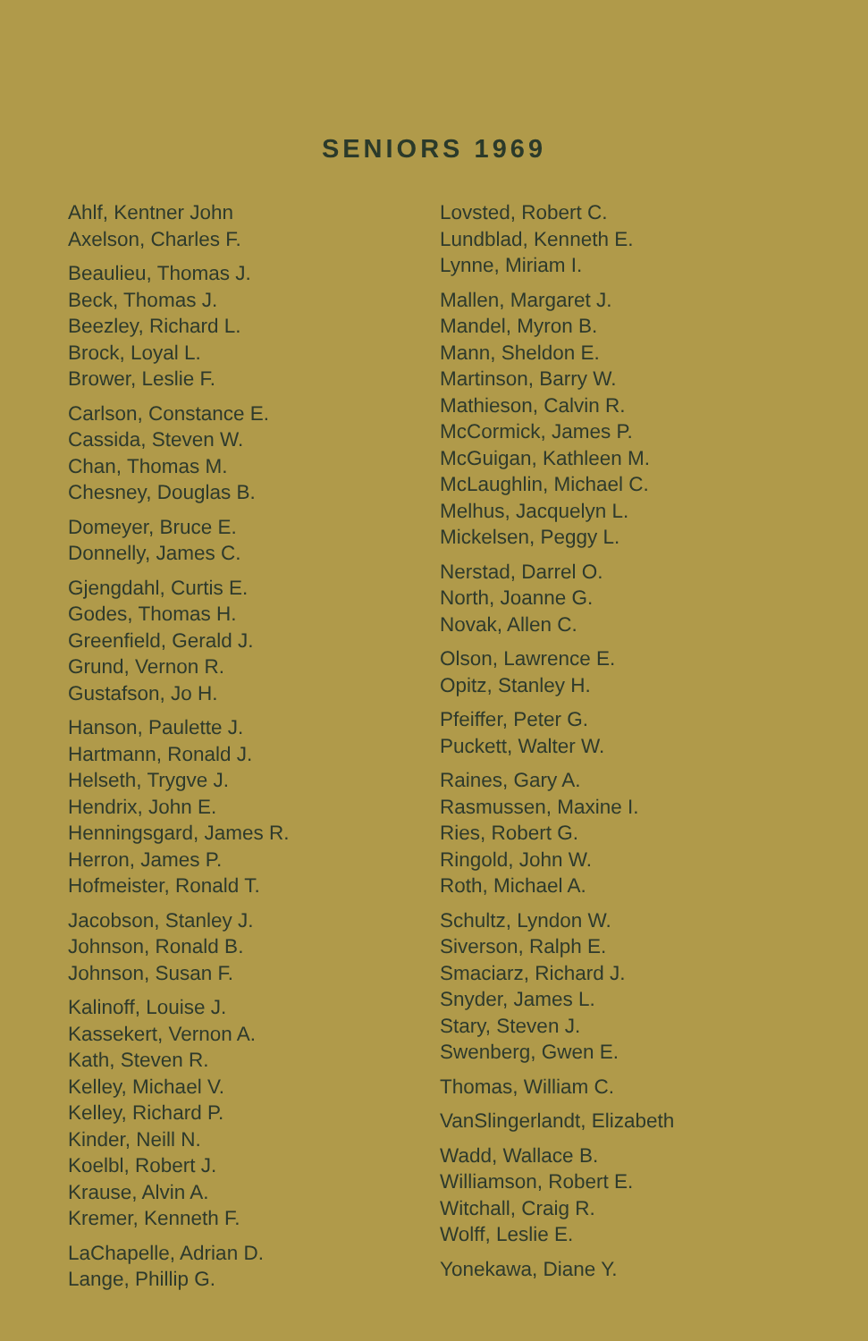SENIORS 1969
Ahlf, Kentner John
Axelson, Charles F.
Beaulieu, Thomas J.
Beck, Thomas J.
Beezley, Richard L.
Brock, Loyal L.
Brower, Leslie F.
Carlson, Constance E.
Cassida, Steven W.
Chan, Thomas M.
Chesney, Douglas B.
Domeyer, Bruce E.
Donnelly, James C.
Gjengdahl, Curtis E.
Godes, Thomas H.
Greenfield, Gerald J.
Grund, Vernon R.
Gustafson, Jo H.
Hanson, Paulette J.
Hartmann, Ronald J.
Helseth, Trygve J.
Hendrix, John E.
Henningsgard, James R.
Herron, James P.
Hofmeister, Ronald T.
Jacobson, Stanley J.
Johnson, Ronald B.
Johnson, Susan F.
Kalinoff, Louise J.
Kassekert, Vernon A.
Kath, Steven R.
Kelley, Michael V.
Kelley, Richard P.
Kinder, Neill N.
Koelbl, Robert J.
Krause, Alvin A.
Kremer, Kenneth F.
LaChapelle, Adrian D.
Lange, Phillip G.
Lovsted, Robert C.
Lundblad, Kenneth E.
Lynne, Miriam I.
Mallen, Margaret J.
Mandel, Myron B.
Mann, Sheldon E.
Martinson, Barry W.
Mathieson, Calvin R.
McCormick, James P.
McGuigan, Kathleen M.
McLaughlin, Michael C.
Melhus, Jacquelyn L.
Mickelsen, Peggy L.
Nerstad, Darrel O.
North, Joanne G.
Novak, Allen C.
Olson, Lawrence E.
Opitz, Stanley H.
Pfeiffer, Peter G.
Puckett, Walter W.
Raines, Gary A.
Rasmussen, Maxine I.
Ries, Robert G.
Ringold, John W.
Roth, Michael A.
Schultz, Lyndon W.
Siverson, Ralph E.
Smaciarz, Richard J.
Snyder, James L.
Stary, Steven J.
Swenberg, Gwen E.
Thomas, William C.
VanSlingerlandt, Elizabeth
Wadd, Wallace B.
Williamson, Robert E.
Witchall, Craig R.
Wolff, Leslie E.
Yonekawa, Diane Y.